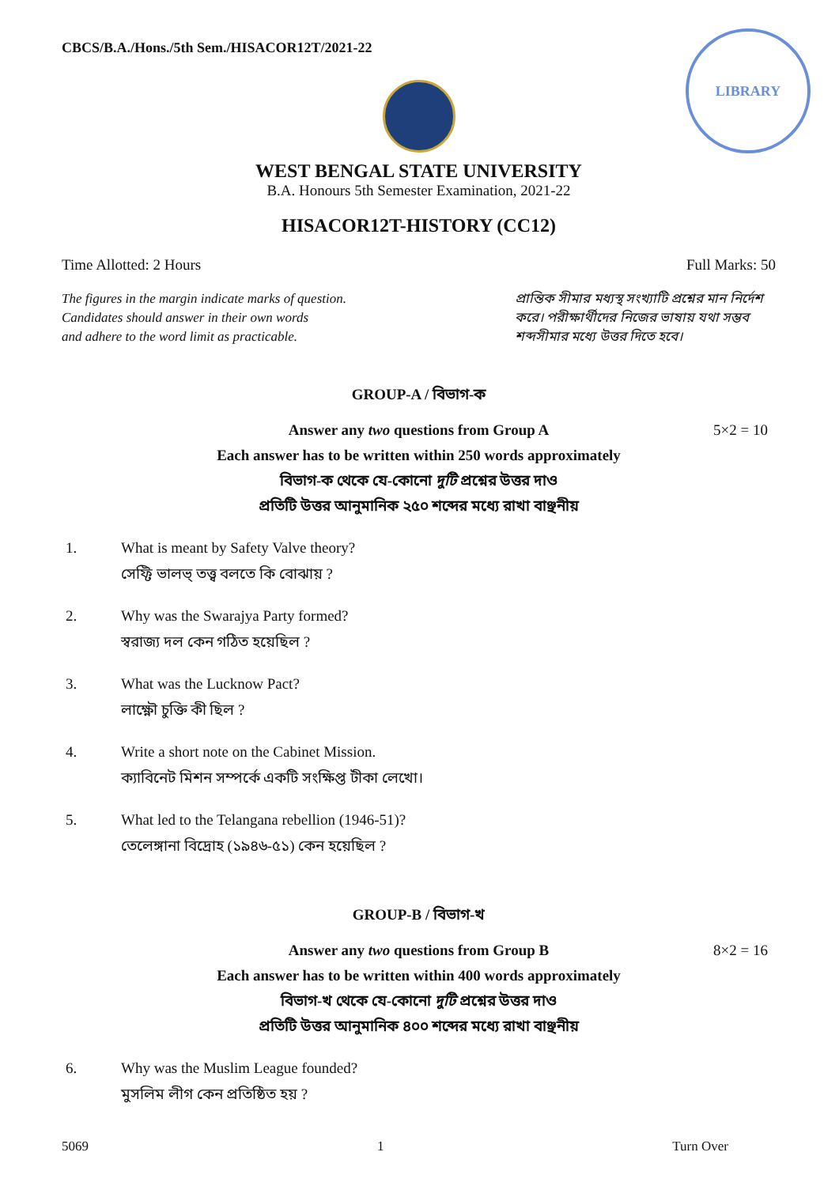CBCS/B.A./Hons./5th Sem./HISACOR12T/2021-22
LIBRARY
WEST BENGAL STATE UNIVERSITY
B.A. Honours 5th Semester Examination, 2021-22
HISACOR12T-HISTORY (CC12)
Time Allotted: 2 Hours Full Marks: 50
The figures in the margin indicate marks of question.
Candidates should answer in their own words
and adhere to the word limit as practicable.
প্রান্তিক সীমার মধ্যস্থ সংখ্যাটি প্রশ্নের মান নির্দেশ করে। পরীক্ষার্থীদের নিজের ভাষায় যথা সম্ভব শব্দসীমার মধ্যে উত্তর দিতে হবে।
GROUP-A / বিভাগ-ক
Answer any two questions from Group A 5×2 = 10
Each answer has to be written within 250 words approximately
বিভাগ-ক থেকে যে-কোনো দুটি প্রশ্নের উত্তর দাও
প্রতিটি উত্তর আনুমানিক ২৫০ শব্দের মধ্যে রাখা বাঞ্ছনীয়
1. What is meant by Safety Valve theory?
সেফ্টি ভালভ্ তত্ত্ব বলতে কি বোঝায় ?
2. Why was the Swarajya Party formed?
স্বরাজ্য দল কেন গঠিত হয়েছিল ?
3. What was the Lucknow Pact?
লাক্ষ্ণৌ চুক্তি কী ছিল ?
4. Write a short note on the Cabinet Mission.
ক্যাবিনেট মিশন সম্পর্কে একটি সংক্ষিপ্ত টীকা লেখো।
5. What led to the Telangana rebellion (1946-51)?
তেলেঙ্গানা বিদ্রোহ (১৯৪৬-৫১) কেন হয়েছিল ?
GROUP-B / বিভাগ-খ
Answer any two questions from Group B 8×2 = 16
Each answer has to be written within 400 words approximately
বিভাগ-খ থেকে যে-কোনো দুটি প্রশ্নের উত্তর দাও
প্রতিটি উত্তর আনুমানিক ৪০০ শব্দের মধ্যে রাখা বাঞ্ছনীয়
6. Why was the Muslim League founded?
মুসলিম লীগ কেন প্রতিষ্ঠিত হয় ?
5069 1 Turn Over